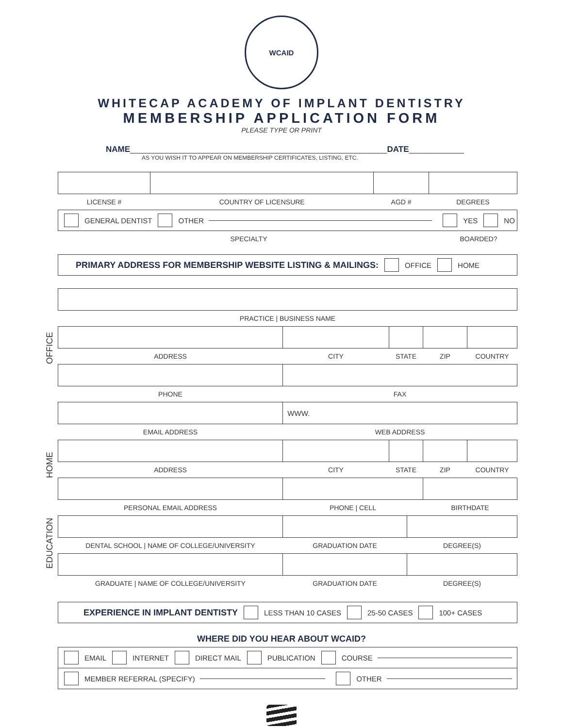WCAID
WHITECAP ACADEMY OF IMPLANT DENTISTRY
MEMBERSHIP APPLICATION FORM
PLEASE TYPE OR PRINT
NAME________________________________________________________DATE____________
AS YOU WISH IT TO APPEAR ON MEMBERSHIP CERTIFICATES, LISTING, ETC.
| LICENSE # | COUNTRY OF LICENSURE | AGD # | DEGREES |
GENERAL DENTIST OTHER YES NO
SPECIALTY BOARDED?
PRIMARY ADDRESS FOR MEMBERSHIP WEBSITE LISTING & MAILINGS: OFFICE HOME
OFFICE
| PRACTICE / BUSINESS NAME | | | | |
| ADDRESS | CITY | STATE | ZIP | COUNTRY |
| PHONE | FAX | | | |
| | WWW. | | | |
| EMAIL ADDRESS | WEB ADDRESS | | | |
HOME
| ADDRESS | CITY | STATE | ZIP | COUNTRY |
| PERSONAL EMAIL ADDRESS | PHONE / CELL | | BIRTHDATE | |
EDUCATION
| DENTAL SCHOOL / NAME OF COLLEGE/UNIVERSITY | GRADUATION DATE | DEGREE(S) |
| GRADUATE / NAME OF COLLEGE/UNIVERSITY | GRADUATION DATE | DEGREE(S) |
EXPERIENCE IN IMPLANT DENTISTY LESS THAN 10 CASES 25-50 CASES 100+ CASES
WHERE DID YOU HEAR ABOUT WCAID?
EMAIL INTERNET DIRECT MAIL PUBLICATION COURSE
MEMBER REFERRAL (SPECIFY) OTHER